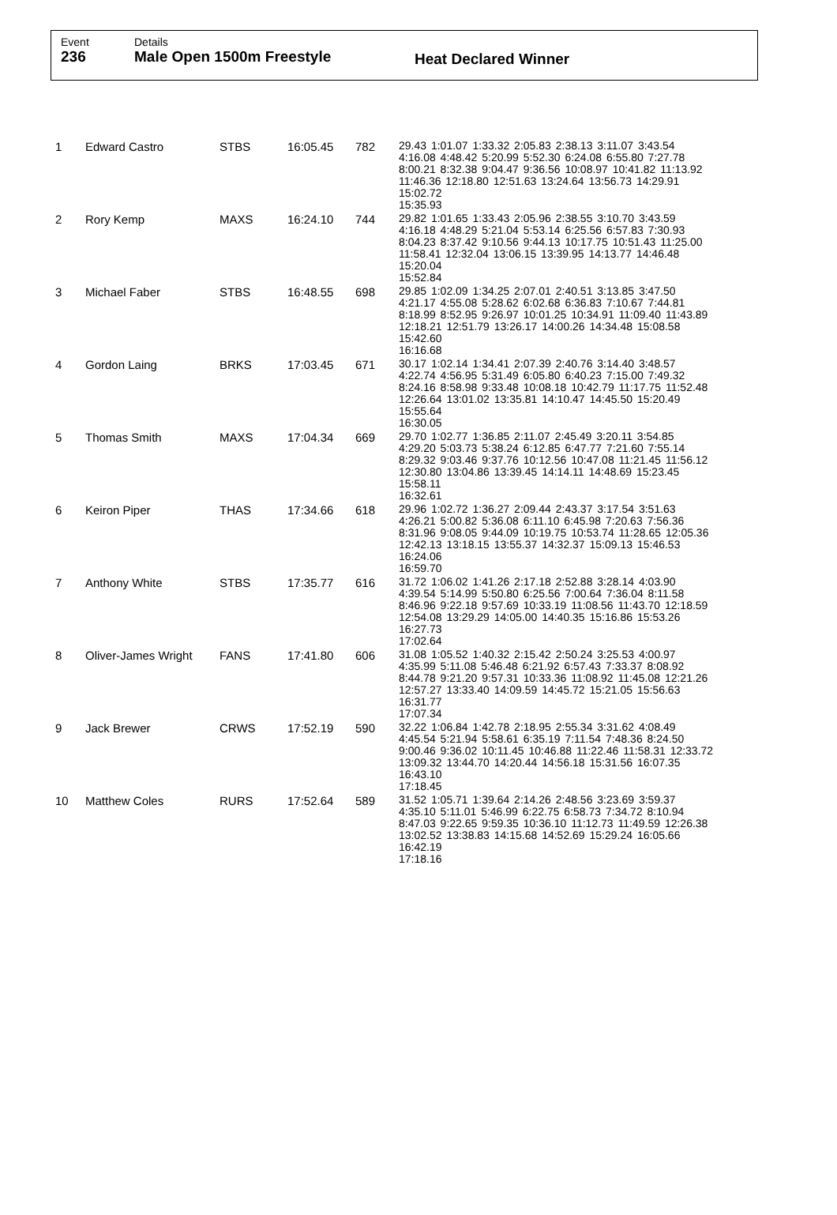Event
236
Details
Male Open 1500m Freestyle
Heat Declared Winner
| 1 | Edward Castro | STBS | 16:05.45 | 782 | 29.43 1:01.07 1:33.32 2:05.83 2:38.13 3:11.07 3:43.54 4:16.08 4:48.42 5:20.99 5:52.30 6:24.08 6:55.80 7:27.78 8:00.21 8:32.38 9:04.47 9:36.56 10:08.97 10:41.82 11:13.92 11:46.36 12:18.80 12:51.63 13:24.64 13:56.73 14:29.91 15:02.72 15:35.93 |
| 2 | Rory Kemp | MAXS | 16:24.10 | 744 | 29.82 1:01.65 1:33.43 2:05.96 2:38.55 3:10.70 3:43.59 4:16.18 4:48.29 5:21.04 5:53.14 6:25.56 6:57.83 7:30.93 8:04.23 8:37.42 9:10.56 9:44.13 10:17.75 10:51.43 11:25.00 11:58.41 12:32.04 13:06.15 13:39.95 14:13.77 14:46.48 15:20.04 15:52.84 |
| 3 | Michael Faber | STBS | 16:48.55 | 698 | 29.85 1:02.09 1:34.25 2:07.01 2:40.51 3:13.85 3:47.50 4:21.17 4:55.08 5:28.62 6:02.68 6:36.83 7:10.67 7:44.81 8:18.99 8:52.95 9:26.97 10:01.25 10:34.91 11:09.40 11:43.89 12:18.21 12:51.79 13:26.17 14:00.26 14:34.48 15:08.58 15:42.60 16:16.68 |
| 4 | Gordon Laing | BRKS | 17:03.45 | 671 | 30.17 1:02.14 1:34.41 2:07.39 2:40.76 3:14.40 3:48.57 4:22.74 4:56.95 5:31.49 6:05.80 6:40.23 7:15.00 7:49.32 8:24.16 8:58.98 9:33.48 10:08.18 10:42.79 11:17.75 11:52.48 12:26.64 13:01.02 13:35.81 14:10.47 14:45.50 15:20.49 15:55.64 16:30.05 |
| 5 | Thomas Smith | MAXS | 17:04.34 | 669 | 29.70 1:02.77 1:36.85 2:11.07 2:45.49 3:20.11 3:54.85 4:29.20 5:03.73 5:38.24 6:12.85 6:47.77 7:21.60 7:55.14 8:29.32 9:03.46 9:37.76 10:12.56 10:47.08 11:21.45 11:56.12 12:30.80 13:04.86 13:39.45 14:14.11 14:48.69 15:23.45 15:58.11 16:32.61 |
| 6 | Keiron Piper | THAS | 17:34.66 | 618 | 29.96 1:02.72 1:36.27 2:09.44 2:43.37 3:17.54 3:51.63 4:26.21 5:00.82 5:36.08 6:11.10 6:45.98 7:20.63 7:56.36 8:31.96 9:08.05 9:44.09 10:19.75 10:53.74 11:28.65 12:05.36 12:42.13 13:18.15 13:55.37 14:32.37 15:09.13 15:46.53 16:24.06 16:59.70 |
| 7 | Anthony White | STBS | 17:35.77 | 616 | 31.72 1:06.02 1:41.26 2:17.18 2:52.88 3:28.14 4:03.90 4:39.54 5:14.99 5:50.80 6:25.56 7:00.64 7:36.04 8:11.58 8:46.96 9:22.18 9:57.69 10:33.19 11:08.56 11:43.70 12:18.59 12:54.08 13:29.29 14:05.00 14:40.35 15:16.86 15:53.26 16:27.73 17:02.64 |
| 8 | Oliver-James Wright | FANS | 17:41.80 | 606 | 31.08 1:05.52 1:40.32 2:15.42 2:50.24 3:25.53 4:00.97 4:35.99 5:11.08 5:46.48 6:21.92 6:57.43 7:33.37 8:08.92 8:44.78 9:21.20 9:57.31 10:33.36 11:08.92 11:45.08 12:21.26 12:57.27 13:33.40 14:09.59 14:45.72 15:21.05 15:56.63 16:31.77 17:07.34 |
| 9 | Jack Brewer | CRWS | 17:52.19 | 590 | 32.22 1:06.84 1:42.78 2:18.95 2:55.34 3:31.62 4:08.49 4:45.54 5:21.94 5:58.61 6:35.19 7:11.54 7:48.36 8:24.50 9:00.46 9:36.02 10:11.45 10:46.88 11:22.46 11:58.31 12:33.72 13:09.32 13:44.70 14:20.44 14:56.18 15:31.56 16:07.35 16:43.10 17:18.45 |
| 10 | Matthew Coles | RURS | 17:52.64 | 589 | 31.52 1:05.71 1:39.64 2:14.26 2:48.56 3:23.69 3:59.37 4:35.10 5:11.01 5:46.99 6:22.75 6:58.73 7:34.72 8:10.94 8:47.03 9:22.65 9:59.35 10:36.10 11:12.73 11:49.59 12:26.38 13:02.52 13:38.83 14:15.68 14:52.69 15:29.24 16:05.66 16:42.19 17:18.16 |